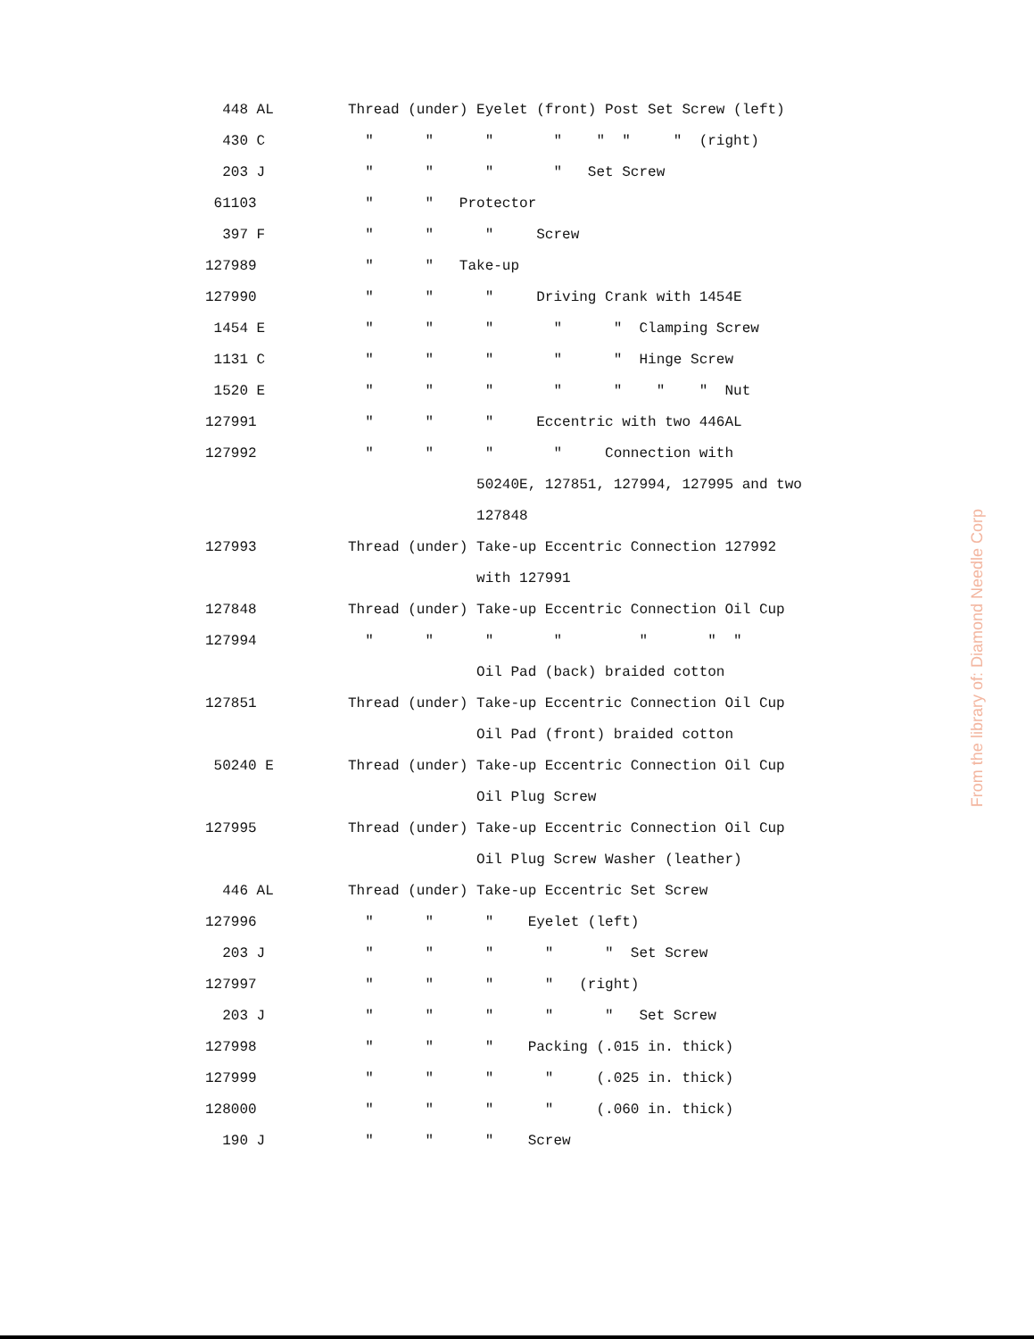| 448 AL | Thread (under) Eyelet (front) Post Set Screw (left) |
| 430 C | " " " " " " " (right) |
| 203 J | " " " " Set Screw |
| 61103 | " " Protector |
| 397 F | " " " Screw |
| 127989 | " " Take-up |
| 127990 | " " " Driving Crank with 1454E |
| 1454 E | " " " " " Clamping Screw |
| 1131 C | " " " " " Hinge Screw |
| 1520 E | " " " " " " " Nut |
| 127991 | " " " Eccentric with two 446AL |
| 127992 | " " " " Connection with |
| | 50240E, 127851, 127994, 127995 and two |
| | 127848 |
| 127993 | Thread (under) Take-up Eccentric Connection 127992 |
| | with 127991 |
| 127848 | Thread (under) Take-up Eccentric Connection Oil Cup |
| 127994 | " " " " " " " |
| | Oil Pad (back) braided cotton |
| 127851 | Thread (under) Take-up Eccentric Connection Oil Cup |
| | Oil Pad (front) braided cotton |
| 50240 E | Thread (under) Take-up Eccentric Connection Oil Cup |
| | Oil Plug Screw |
| 127995 | Thread (under) Take-up Eccentric Connection Oil Cup |
| | Oil Plug Screw Washer (leather) |
| 446 AL | Thread (under) Take-up Eccentric Set Screw |
| 127996 | " " " Eyelet (left) |
| 203 J | " " " " " Set Screw |
| 127997 | " " " " (right) |
| 203 J | " " " " " Set Screw |
| 127998 | " " " Packing (.015 in. thick) |
| 127999 | " " " " (.025 in. thick) |
| 128000 | " " " " (.060 in. thick) |
| 190 J | " " " Screw |
From the library of: Diamond Needle Corp